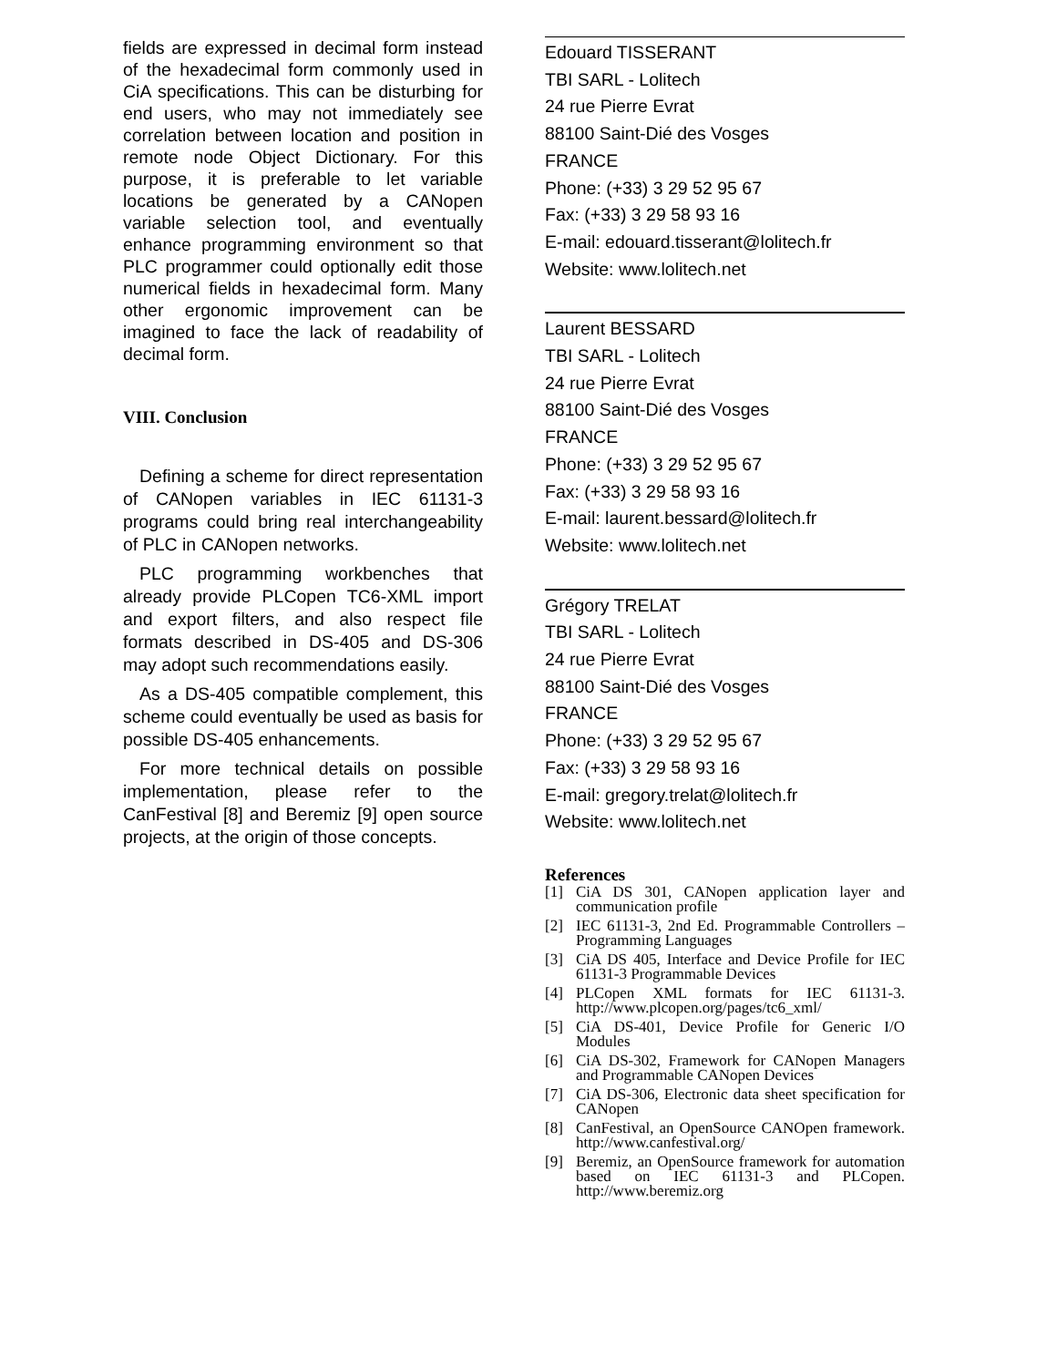fields are expressed in decimal form instead of the hexadecimal form commonly used in CiA specifications. This can be disturbing for end users, who may not immediately see correlation between location and position in remote node Object Dictionary. For this purpose, it is preferable to let variable locations be generated by a CANopen variable selection tool, and eventually enhance programming environment so that PLC programmer could optionally edit those numerical fields in hexadecimal form. Many other ergonomic improvement can be imagined to face the lack of readability of decimal form.
VIII. Conclusion
Defining a scheme for direct representation of CANopen variables in IEC 61131-3 programs could bring real interchangeability of PLC in CANopen networks.
PLC programming workbenches that already provide PLCopen TC6-XML import and export filters, and also respect file formats described in DS-405 and DS-306 may adopt such recommendations easily.
As a DS-405 compatible complement, this scheme could eventually be used as basis for possible DS-405 enhancements.
For more technical details on possible implementation, please refer to the CanFestival [8] and Beremiz [9] open source projects, at the origin of those concepts.
Edouard TISSERANT
TBI SARL - Lolitech
24 rue Pierre Evrat
88100 Saint-Dié des Vosges
FRANCE
Phone: (+33) 3 29 52 95 67
Fax: (+33) 3 29 58 93 16
E-mail: edouard.tisserant@lolitech.fr
Website: www.lolitech.net
Laurent BESSARD
TBI SARL - Lolitech
24 rue Pierre Evrat
88100 Saint-Dié des Vosges
FRANCE
Phone: (+33) 3 29 52 95 67
Fax: (+33) 3 29 58 93 16
E-mail: laurent.bessard@lolitech.fr
Website: www.lolitech.net
Grégory TRELAT
TBI SARL - Lolitech
24 rue Pierre Evrat
88100 Saint-Dié des Vosges
FRANCE
Phone: (+33) 3 29 52 95 67
Fax: (+33) 3 29 58 93 16
E-mail: gregory.trelat@lolitech.fr
Website: www.lolitech.net
References
[1] CiA DS 301, CANopen application layer and communication profile
[2] IEC 61131-3, 2nd Ed. Programmable Controllers – Programming Languages
[3] CiA DS 405, Interface and Device Profile for IEC 61131-3 Programmable Devices
[4] PLCopen XML formats for IEC 61131-3. http://www.plcopen.org/pages/tc6_xml/
[5] CiA DS-401, Device Profile for Generic I/O Modules
[6] CiA DS-302, Framework for CANopen Managers and Programmable CANopen Devices
[7] CiA DS-306, Electronic data sheet specification for CANopen
[8] CanFestival, an OpenSource CANOpen framework. http://www.canfestival.org/
[9] Beremiz, an OpenSource framework for automation based on IEC 61131-3 and PLCopen. http://www.beremiz.org